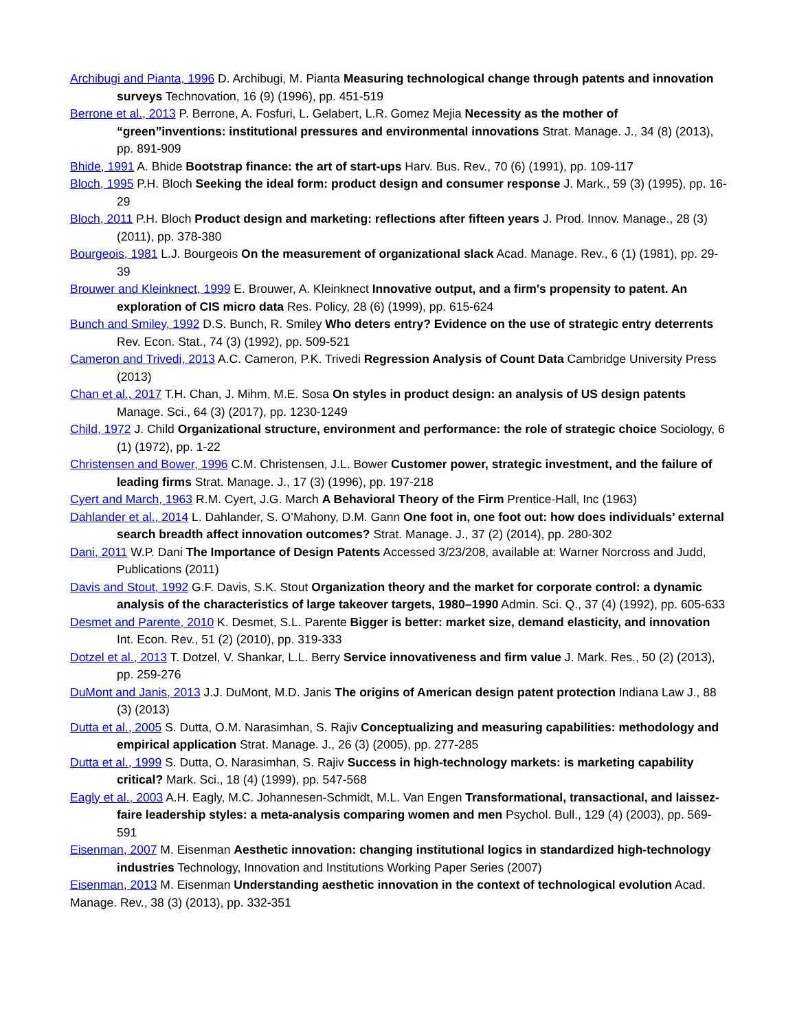Archibugi and Pianta, 1996 D. Archibugi, M. Pianta Measuring technological change through patents and innovation surveys Technovation, 16 (9) (1996), pp. 451-519
Berrone et al., 2013 P. Berrone, A. Fosfuri, L. Gelabert, L.R. Gomez Mejia Necessity as the mother of “green”inventions: institutional pressures and environmental innovations Strat. Manage. J., 34 (8) (2013), pp. 891-909
Bhide, 1991 A. Bhide Bootstrap finance: the art of start-ups Harv. Bus. Rev., 70 (6) (1991), pp. 109-117
Bloch, 1995 P.H. Bloch Seeking the ideal form: product design and consumer response J. Mark., 59 (3) (1995), pp. 16-29
Bloch, 2011 P.H. Bloch Product design and marketing: reflections after fifteen years J. Prod. Innov. Manage., 28 (3) (2011), pp. 378-380
Bourgeois, 1981 L.J. Bourgeois On the measurement of organizational slack Acad. Manage. Rev., 6 (1) (1981), pp. 29-39
Brouwer and Kleinknect, 1999 E. Brouwer, A. Kleinknect Innovative output, and a firm's propensity to patent. An exploration of CIS micro data Res. Policy, 28 (6) (1999), pp. 615-624
Bunch and Smiley, 1992 D.S. Bunch, R. Smiley Who deters entry? Evidence on the use of strategic entry deterrents Rev. Econ. Stat., 74 (3) (1992), pp. 509-521
Cameron and Trivedi, 2013 A.C. Cameron, P.K. Trivedi Regression Analysis of Count Data Cambridge University Press (2013)
Chan et al., 2017 T.H. Chan, J. Mihm, M.E. Sosa On styles in product design: an analysis of US design patents Manage. Sci., 64 (3) (2017), pp. 1230-1249
Child, 1972 J. Child Organizational structure, environment and performance: the role of strategic choice Sociology, 6 (1) (1972), pp. 1-22
Christensen and Bower, 1996 C.M. Christensen, J.L. Bower Customer power, strategic investment, and the failure of leading firms Strat. Manage. J., 17 (3) (1996), pp. 197-218
Cyert and March, 1963 R.M. Cyert, J.G. March A Behavioral Theory of the Firm Prentice-Hall, Inc (1963)
Dahlander et al., 2014 L. Dahlander, S. O’Mahony, D.M. Gann One foot in, one foot out: how does individuals’ external search breadth affect innovation outcomes? Strat. Manage. J., 37 (2) (2014), pp. 280-302
Dani, 2011 W.P. Dani The Importance of Design Patents Accessed 3/23/208, available at: Warner Norcross and Judd, Publications (2011)
Davis and Stout, 1992 G.F. Davis, S.K. Stout Organization theory and the market for corporate control: a dynamic analysis of the characteristics of large takeover targets, 1980–1990 Admin. Sci. Q., 37 (4) (1992), pp. 605-633
Desmet and Parente, 2010 K. Desmet, S.L. Parente Bigger is better: market size, demand elasticity, and innovation Int. Econ. Rev., 51 (2) (2010), pp. 319-333
Dotzel et al., 2013 T. Dotzel, V. Shankar, L.L. Berry Service innovativeness and firm value J. Mark. Res., 50 (2) (2013), pp. 259-276
DuMont and Janis, 2013 J.J. DuMont, M.D. Janis The origins of American design patent protection Indiana Law J., 88 (3) (2013)
Dutta et al., 2005 S. Dutta, O.M. Narasimhan, S. Rajiv Conceptualizing and measuring capabilities: methodology and empirical application Strat. Manage. J., 26 (3) (2005), pp. 277-285
Dutta et al., 1999 S. Dutta, O. Narasimhan, S. Rajiv Success in high-technology markets: is marketing capability critical? Mark. Sci., 18 (4) (1999), pp. 547-568
Eagly et al., 2003 A.H. Eagly, M.C. Johannesen-Schmidt, M.L. Van Engen Transformational, transactional, and laissez-faire leadership styles: a meta-analysis comparing women and men Psychol. Bull., 129 (4) (2003), pp. 569-591
Eisenman, 2007 M. Eisenman Aesthetic innovation: changing institutional logics in standardized high-technology industries Technology, Innovation and Institutions Working Paper Series (2007)
Eisenman, 2013 M. Eisenman Understanding aesthetic innovation in the context of technological evolution Acad. Manage. Rev., 38 (3) (2013), pp. 332-351